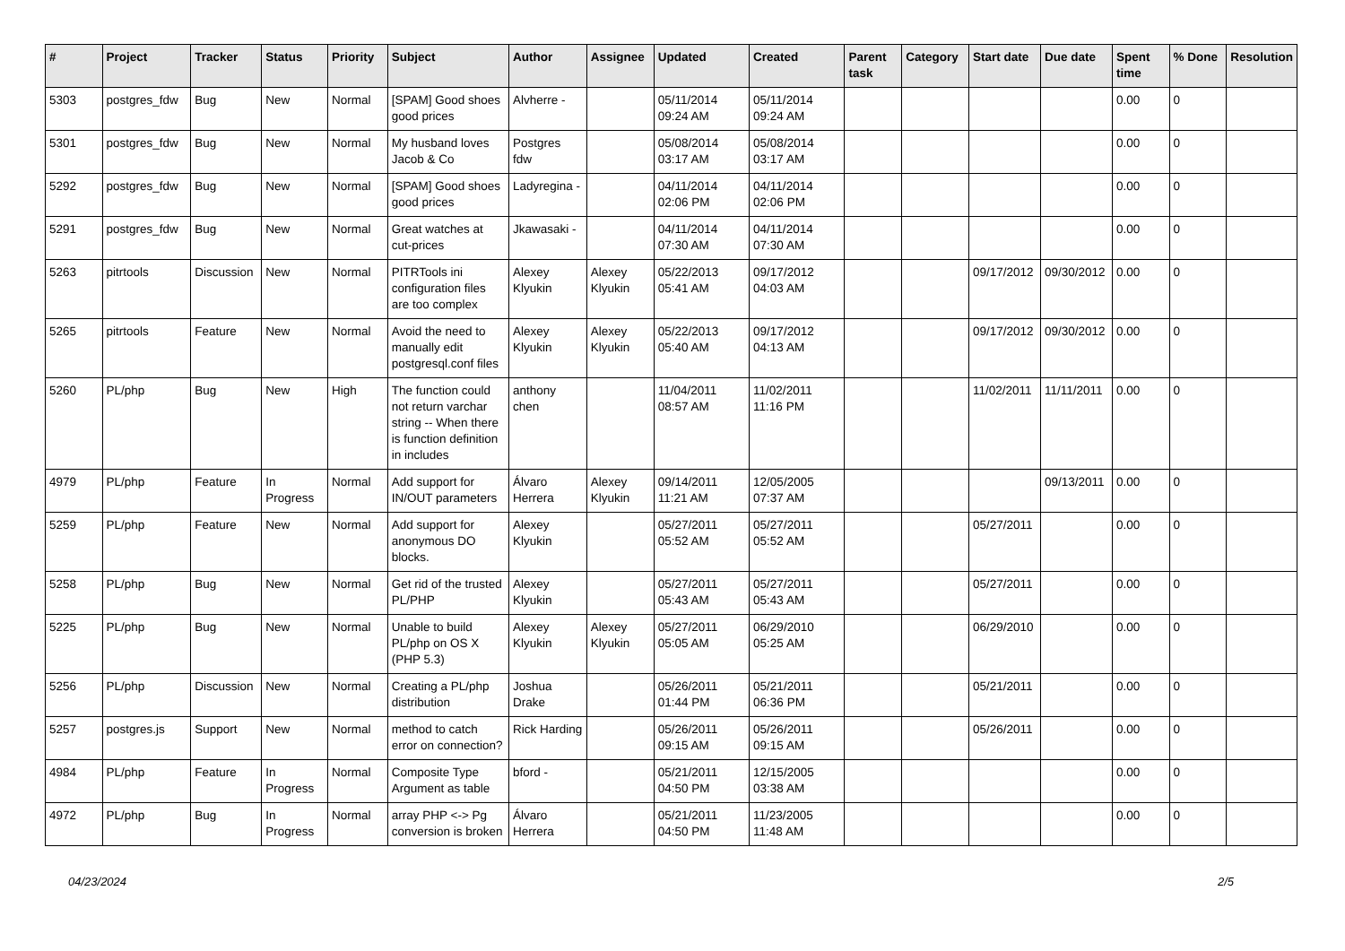| # | Project | Tracker | Status | Priority | Subject | Author | Assignee | Updated | Created | Parent task | Category | Start date | Due date | Spent time | % Done | Resolution |
| --- | --- | --- | --- | --- | --- | --- | --- | --- | --- | --- | --- | --- | --- | --- | --- | --- |
| 5303 | postgres_fdw | Bug | New | Normal | [SPAM] Good shoes good prices | Alvherre - | | 05/11/2014 09:24 AM | 05/11/2014 09:24 AM | | | | | 0.00 | 0 | |
| 5301 | postgres_fdw | Bug | New | Normal | My husband loves Jacob & Co | Postgres fdw | | 05/08/2014 03:17 AM | 05/08/2014 03:17 AM | | | | | 0.00 | 0 | |
| 5292 | postgres_fdw | Bug | New | Normal | [SPAM] Good shoes good prices | Ladyregina - | | 04/11/2014 02:06 PM | 04/11/2014 02:06 PM | | | | | 0.00 | 0 | |
| 5291 | postgres_fdw | Bug | New | Normal | Great watches at cut-prices | Jkawasaki - | | 04/11/2014 07:30 AM | 04/11/2014 07:30 AM | | | | | 0.00 | 0 | |
| 5263 | pitrtools | Discussion | New | Normal | PITRTools ini configuration files are too complex | Alexey Klyukin | Alexey Klyukin | 05/22/2013 05:41 AM | 09/17/2012 04:03 AM | | | 09/17/2012 | 09/30/2012 | 0.00 | 0 | |
| 5265 | pitrtools | Feature | New | Normal | Avoid the need to manually edit postgresql.conf files | Alexey Klyukin | Alexey Klyukin | 05/22/2013 05:40 AM | 09/17/2012 04:13 AM | | | 09/17/2012 | 09/30/2012 | 0.00 | 0 | |
| 5260 | PL/php | Bug | New | High | The function could not return varchar string -- When there is function definition in includes | anthony chen | | 11/04/2011 08:57 AM | 11/02/2011 11:16 PM | | | 11/02/2011 | 11/11/2011 | 0.00 | 0 | |
| 4979 | PL/php | Feature | In Progress | Normal | Add support for IN/OUT parameters | Álvaro Herrera | Alexey Klyukin | 09/14/2011 11:21 AM | 12/05/2005 07:37 AM | | | | 09/13/2011 | 0.00 | 0 | |
| 5259 | PL/php | Feature | New | Normal | Add support for anonymous DO blocks. | Alexey Klyukin | | 05/27/2011 05:52 AM | 05/27/2011 05:52 AM | | | 05/27/2011 | | 0.00 | 0 | |
| 5258 | PL/php | Bug | New | Normal | Get rid of the trusted PL/PHP | Alexey Klyukin | | 05/27/2011 05:43 AM | 05/27/2011 05:43 AM | | | 05/27/2011 | | 0.00 | 0 | |
| 5225 | PL/php | Bug | New | Normal | Unable to build PL/php on OS X (PHP 5.3) | Alexey Klyukin | Alexey Klyukin | 05/27/2011 05:05 AM | 06/29/2010 05:25 AM | | | 06/29/2010 | | 0.00 | 0 | |
| 5256 | PL/php | Discussion | New | Normal | Creating a PL/php distribution | Joshua Drake | | 05/26/2011 01:44 PM | 05/21/2011 06:36 PM | | | 05/21/2011 | | 0.00 | 0 | |
| 5257 | postgres.js | Support | New | Normal | method to catch error on connection? | Rick Harding | | 05/26/2011 09:15 AM | 05/26/2011 09:15 AM | | | 05/26/2011 | | 0.00 | 0 | |
| 4984 | PL/php | Feature | In Progress | Normal | Composite Type Argument as table | bford - | | 05/21/2011 04:50 PM | 12/15/2005 03:38 AM | | | | | 0.00 | 0 | |
| 4972 | PL/php | Bug | In Progress | Normal | array PHP <-> Pg conversion is broken | Álvaro Herrera | | 05/21/2011 04:50 PM | 11/23/2005 11:48 AM | | | | | 0.00 | 0 | |
04/23/2024 2/5